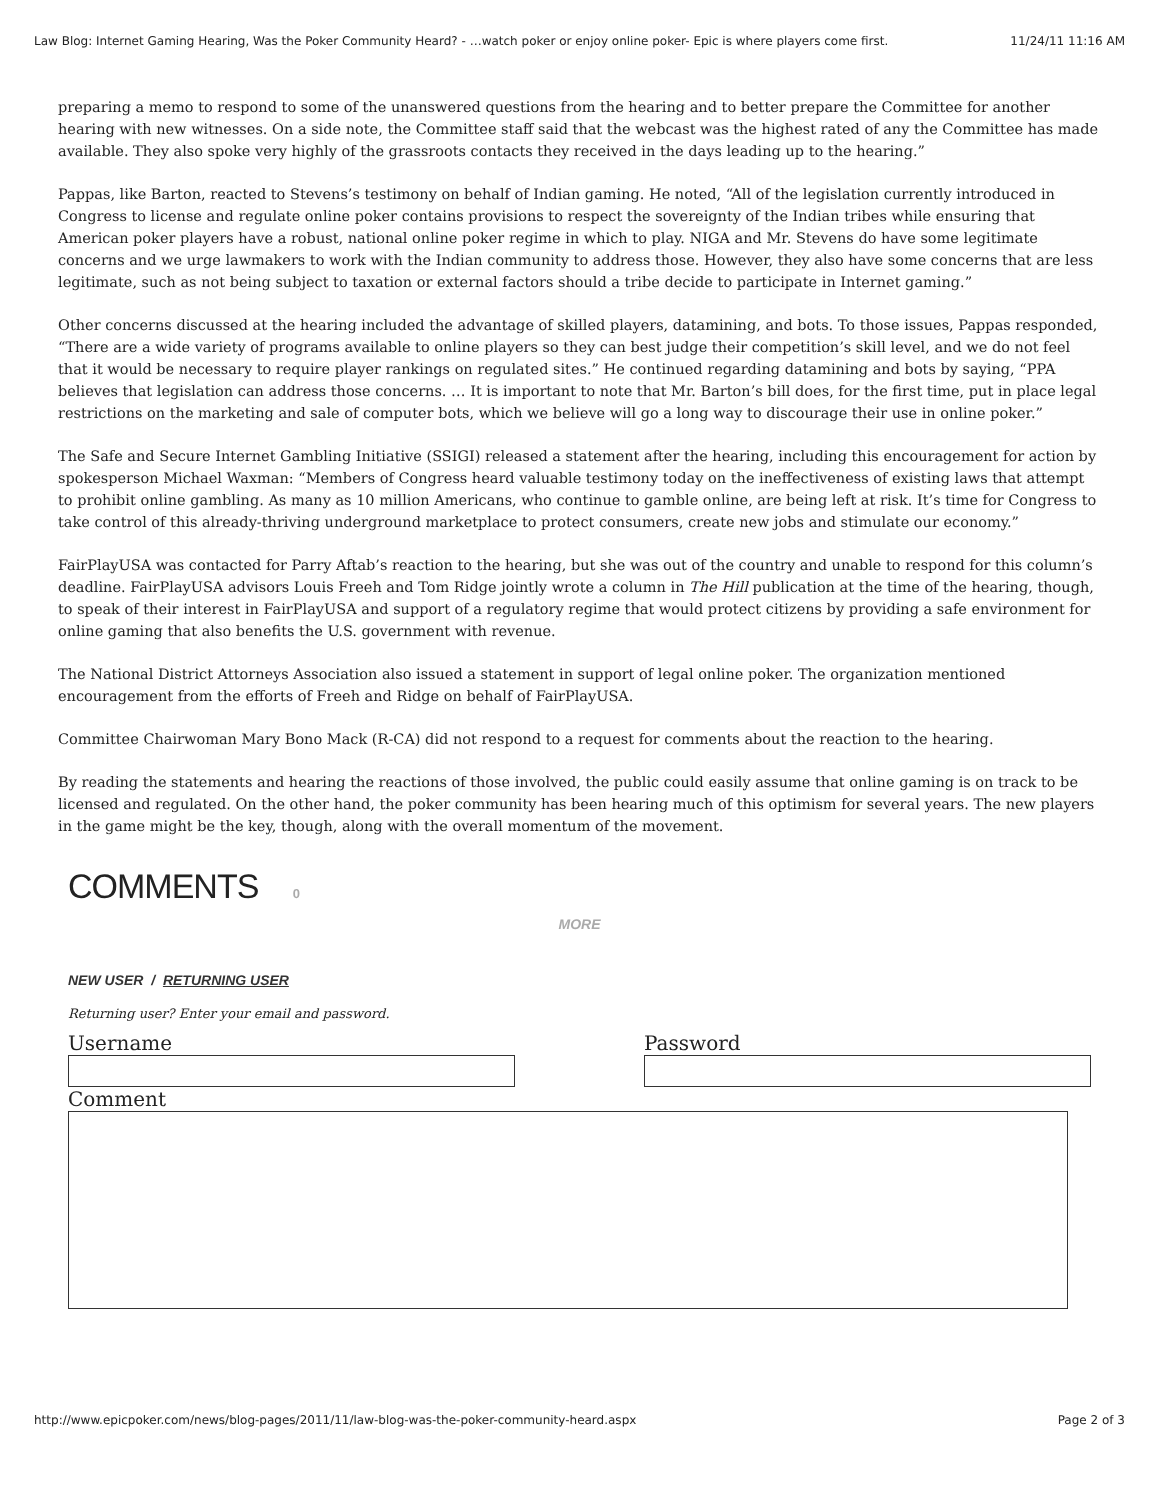Law Blog: Internet Gaming Hearing, Was the Poker Community Heard? - …watch poker or enjoy online poker- Epic is where players come first. 11/24/11 11:16 AM
preparing a memo to respond to some of the unanswered questions from the hearing and to better prepare the Committee for another hearing with new witnesses. On a side note, the Committee staff said that the webcast was the highest rated of any the Committee has made available. They also spoke very highly of the grassroots contacts they received in the days leading up to the hearing.”
Pappas, like Barton, reacted to Stevens’s testimony on behalf of Indian gaming. He noted, “All of the legislation currently introduced in Congress to license and regulate online poker contains provisions to respect the sovereignty of the Indian tribes while ensuring that American poker players have a robust, national online poker regime in which to play. NIGA and Mr. Stevens do have some legitimate concerns and we urge lawmakers to work with the Indian community to address those. However, they also have some concerns that are less legitimate, such as not being subject to taxation or external factors should a tribe decide to participate in Internet gaming.”
Other concerns discussed at the hearing included the advantage of skilled players, datamining, and bots. To those issues, Pappas responded, “There are a wide variety of programs available to online players so they can best judge their competition’s skill level, and we do not feel that it would be necessary to require player rankings on regulated sites.” He continued regarding datamining and bots by saying, “PPA believes that legislation can address those concerns. … It is important to note that Mr. Barton’s bill does, for the first time, put in place legal restrictions on the marketing and sale of computer bots, which we believe will go a long way to discourage their use in online poker.”
The Safe and Secure Internet Gambling Initiative (SSIGI) released a statement after the hearing, including this encouragement for action by spokesperson Michael Waxman: “Members of Congress heard valuable testimony today on the ineffectiveness of existing laws that attempt to prohibit online gambling. As many as 10 million Americans, who continue to gamble online, are being left at risk. It’s time for Congress to take control of this already-thriving underground marketplace to protect consumers, create new jobs and stimulate our economy.”
FairPlayUSA was contacted for Parry Aftab’s reaction to the hearing, but she was out of the country and unable to respond for this column’s deadline. FairPlayUSA advisors Louis Freeh and Tom Ridge jointly wrote a column in The Hill publication at the time of the hearing, though, to speak of their interest in FairPlayUSA and support of a regulatory regime that would protect citizens by providing a safe environment for online gaming that also benefits the U.S. government with revenue.
The National District Attorneys Association also issued a statement in support of legal online poker. The organization mentioned encouragement from the efforts of Freeh and Ridge on behalf of FairPlayUSA.
Committee Chairwoman Mary Bono Mack (R-CA) did not respond to a request for comments about the reaction to the hearing.
By reading the statements and hearing the reactions of those involved, the public could easily assume that online gaming is on track to be licensed and regulated. On the other hand, the poker community has been hearing much of this optimism for several years. The new players in the game might be the key, though, along with the overall momentum of the movement.
COMMENTS 0
MORE
NEW USER / RETURNING USER
Returning user? Enter your email and password.
Username Password
Comment
http://www.epicpoker.com/news/blog-pages/2011/11/law-blog-was-the-poker-community-heard.aspx Page 2 of 3